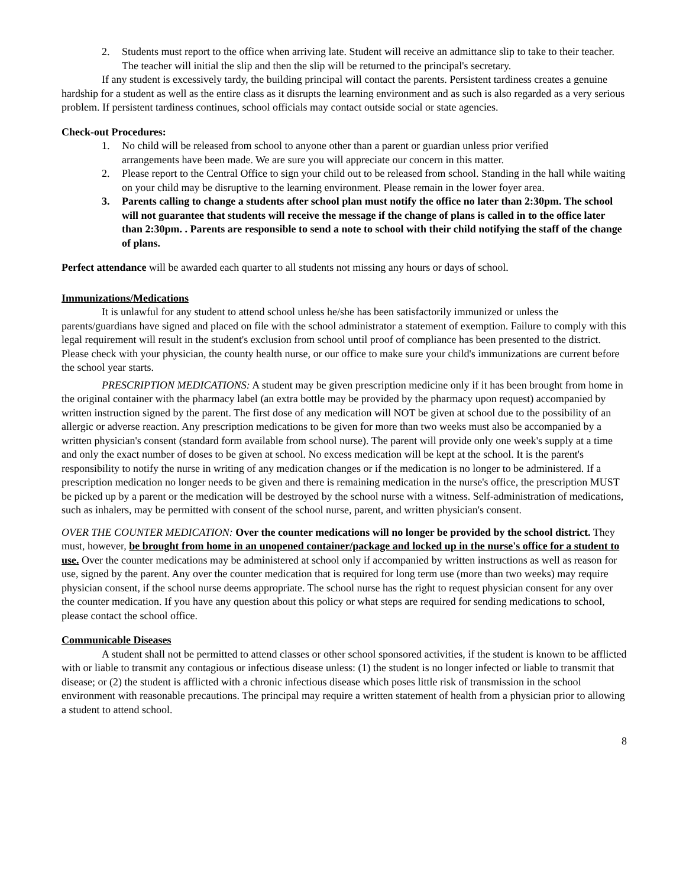2. Students must report to the office when arriving late. Student will receive an admittance slip to take to their teacher. The teacher will initial the slip and then the slip will be returned to the principal's secretary.
If any student is excessively tardy, the building principal will contact the parents. Persistent tardiness creates a genuine hardship for a student as well as the entire class as it disrupts the learning environment and as such is also regarded as a very serious problem. If persistent tardiness continues, school officials may contact outside social or state agencies.
Check-out Procedures:
1. No child will be released from school to anyone other than a parent or guardian unless prior verified
arrangements have been made. We are sure you will appreciate our concern in this matter.
2. Please report to the Central Office to sign your child out to be released from school. Standing in the hall while waiting on your child may be disruptive to the learning environment. Please remain in the lower foyer area.
3. Parents calling to change a students after school plan must notify the office no later than 2:30pm. The school will not guarantee that students will receive the message if the change of plans is called in to the office later than 2:30pm. . Parents are responsible to send a note to school with their child notifying the staff of the change of plans.
Perfect attendance will be awarded each quarter to all students not missing any hours or days of school.
Immunizations/Medications
It is unlawful for any student to attend school unless he/she has been satisfactorily immunized or unless the parents/guardians have signed and placed on file with the school administrator a statement of exemption. Failure to comply with this legal requirement will result in the student's exclusion from school until proof of compliance has been presented to the district. Please check with your physician, the county health nurse, or our office to make sure your child's immunizations are current before the school year starts.
PRESCRIPTION MEDICATIONS: A student may be given prescription medicine only if it has been brought from home in the original container with the pharmacy label (an extra bottle may be provided by the pharmacy upon request) accompanied by written instruction signed by the parent. The first dose of any medication will NOT be given at school due to the possibility of an allergic or adverse reaction. Any prescription medications to be given for more than two weeks must also be accompanied by a written physician's consent (standard form available from school nurse). The parent will provide only one week's supply at a time and only the exact number of doses to be given at school. No excess medication will be kept at the school. It is the parent's responsibility to notify the nurse in writing of any medication changes or if the medication is no longer to be administered. If a prescription medication no longer needs to be given and there is remaining medication in the nurse's office, the prescription MUST be picked up by a parent or the medication will be destroyed by the school nurse with a witness. Self-administration of medications, such as inhalers, may be permitted with consent of the school nurse, parent, and written physician's consent.
OVER THE COUNTER MEDICATION: Over the counter medications will no longer be provided by the school district. They must, however, be brought from home in an unopened container/package and locked up in the nurse's office for a student to use. Over the counter medications may be administered at school only if accompanied by written instructions as well as reason for use, signed by the parent. Any over the counter medication that is required for long term use (more than two weeks) may require physician consent, if the school nurse deems appropriate. The school nurse has the right to request physician consent for any over the counter medication. If you have any question about this policy or what steps are required for sending medications to school, please contact the school office.
Communicable Diseases
A student shall not be permitted to attend classes or other school sponsored activities, if the student is known to be afflicted with or liable to transmit any contagious or infectious disease unless: (1) the student is no longer infected or liable to transmit that disease; or (2) the student is afflicted with a chronic infectious disease which poses little risk of transmission in the school environment with reasonable precautions. The principal may require a written statement of health from a physician prior to allowing a student to attend school.
8